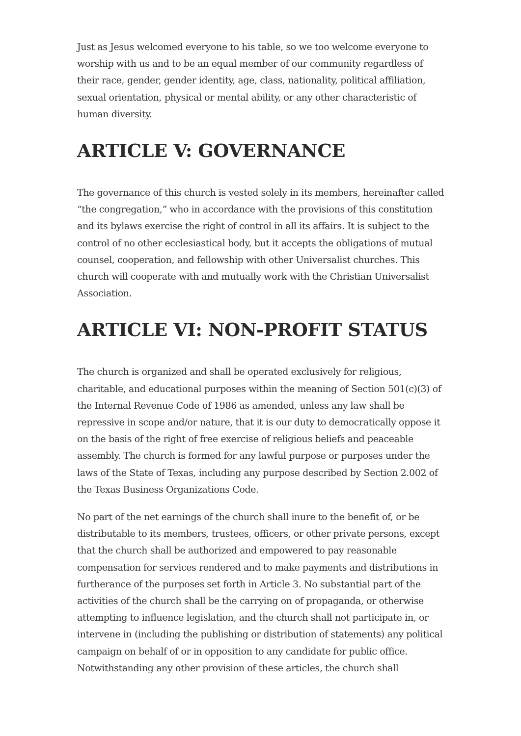Just as Jesus welcomed everyone to his table, so we too welcome everyone to worship with us and to be an equal member of our community regardless of their race, gender, gender identity, age, class, nationality, political affiliation, sexual orientation, physical or mental ability, or any other characteristic of human diversity.
ARTICLE V: GOVERNANCE
The governance of this church is vested solely in its members, hereinafter called “the congregation,” who in accordance with the provisions of this constitution and its bylaws exercise the right of control in all its affairs. It is subject to the control of no other ecclesiastical body, but it accepts the obligations of mutual counsel, cooperation, and fellowship with other Universalist churches. This church will cooperate with and mutually work with the Christian Universalist Association.
ARTICLE VI: NON-PROFIT STATUS
The church is organized and shall be operated exclusively for religious, charitable, and educational purposes within the meaning of Section 501(c)(3) of the Internal Revenue Code of 1986 as amended, unless any law shall be repressive in scope and/or nature, that it is our duty to democratically oppose it on the basis of the right of free exercise of religious beliefs and peaceable assembly. The church is formed for any lawful purpose or purposes under the laws of the State of Texas, including any purpose described by Section 2.002 of the Texas Business Organizations Code.
No part of the net earnings of the church shall inure to the benefit of, or be distributable to its members, trustees, officers, or other private persons, except that the church shall be authorized and empowered to pay reasonable compensation for services rendered and to make payments and distributions in furtherance of the purposes set forth in Article 3. No substantial part of the activities of the church shall be the carrying on of propaganda, or otherwise attempting to influence legislation, and the church shall not participate in, or intervene in (including the publishing or distribution of statements) any political campaign on behalf of or in opposition to any candidate for public office. Notwithstanding any other provision of these articles, the church shall